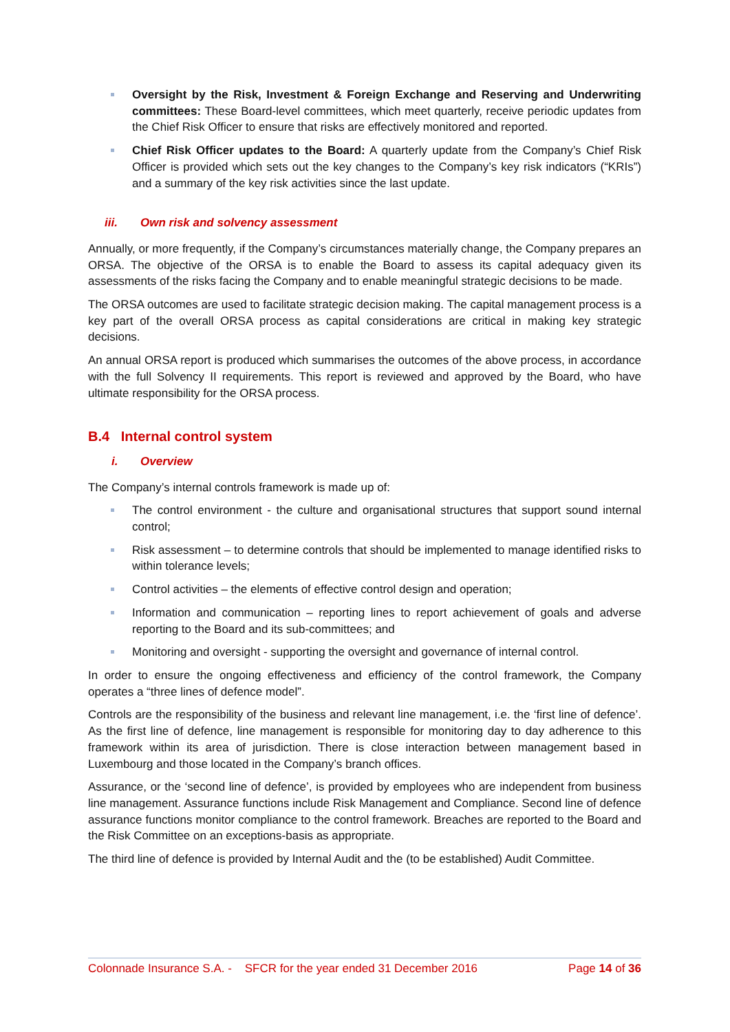Oversight by the Risk, Investment & Foreign Exchange and Reserving and Underwriting committees: These Board-level committees, which meet quarterly, receive periodic updates from the Chief Risk Officer to ensure that risks are effectively monitored and reported.
Chief Risk Officer updates to the Board: A quarterly update from the Company’s Chief Risk Officer is provided which sets out the key changes to the Company’s key risk indicators (“KRIs”) and a summary of the key risk activities since the last update.
iii. Own risk and solvency assessment
Annually, or more frequently, if the Company’s circumstances materially change, the Company prepares an ORSA. The objective of the ORSA is to enable the Board to assess its capital adequacy given its assessments of the risks facing the Company and to enable meaningful strategic decisions to be made.
The ORSA outcomes are used to facilitate strategic decision making. The capital management process is a key part of the overall ORSA process as capital considerations are critical in making key strategic decisions.
An annual ORSA report is produced which summarises the outcomes of the above process, in accordance with the full Solvency II requirements. This report is reviewed and approved by the Board, who have ultimate responsibility for the ORSA process.
B.4 Internal control system
i. Overview
The Company’s internal controls framework is made up of:
The control environment - the culture and organisational structures that support sound internal control;
Risk assessment – to determine controls that should be implemented to manage identified risks to within tolerance levels;
Control activities – the elements of effective control design and operation;
Information and communication – reporting lines to report achievement of goals and adverse reporting to the Board and its sub-committees; and
Monitoring and oversight - supporting the oversight and governance of internal control.
In order to ensure the ongoing effectiveness and efficiency of the control framework, the Company operates a “three lines of defence model”.
Controls are the responsibility of the business and relevant line management, i.e. the ‘first line of defence’. As the first line of defence, line management is responsible for monitoring day to day adherence to this framework within its area of jurisdiction. There is close interaction between management based in Luxembourg and those located in the Company’s branch offices.
Assurance, or the ‘second line of defence’, is provided by employees who are independent from business line management. Assurance functions include Risk Management and Compliance. Second line of defence assurance functions monitor compliance to the control framework. Breaches are reported to the Board and the Risk Committee on an exceptions-basis as appropriate.
The third line of defence is provided by Internal Audit and the (to be established) Audit Committee.
Colonnade Insurance S.A. - SFCR for the year ended 31 December 2016 Page 14 of 36